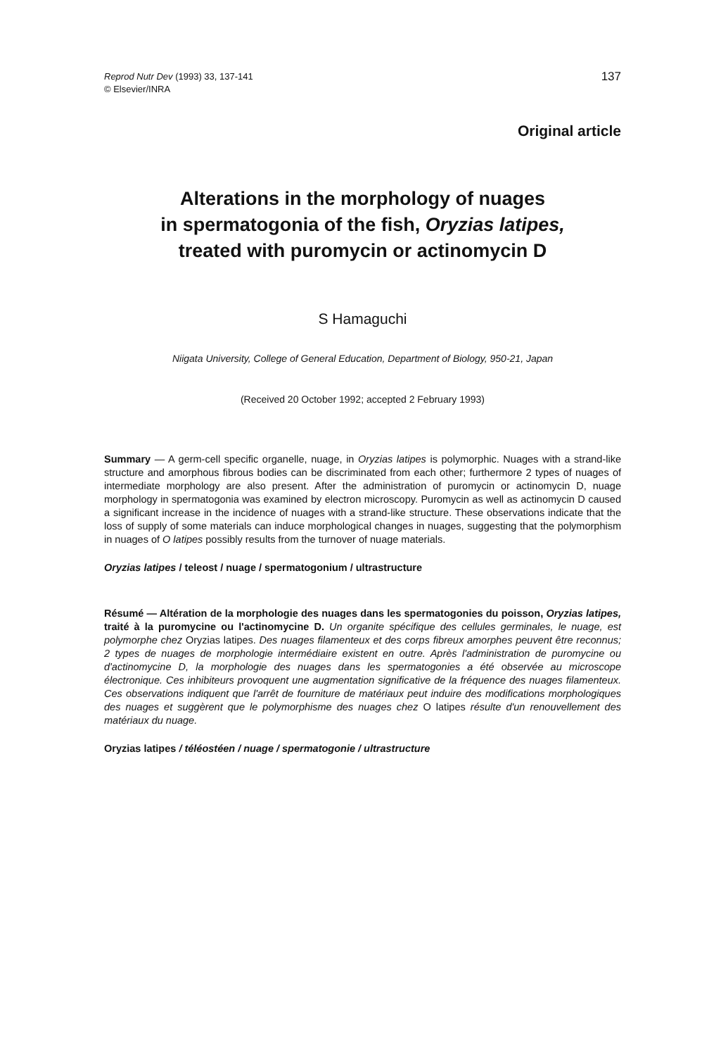Reprod Nutr Dev (1993) 33, 137-141
© Elsevier/INRA
137
Original article
Alterations in the morphology of nuages
in spermatogonia of the fish, Oryzias latipes,
treated with puromycin or actinomycin D
S Hamaguchi
Niigata University, College of General Education, Department of Biology, 950-21, Japan
(Received 20 October 1992; accepted 2 February 1993)
Summary — A germ-cell specific organelle, nuage, in Oryzias latipes is polymorphic. Nuages with a strand-like structure and amorphous fibrous bodies can be discriminated from each other; furthermore 2 types of nuages of intermediate morphology are also present. After the administration of puromycin or actinomycin D, nuage morphology in spermatogonia was examined by electron microscopy. Puromycin as well as actinomycin D caused a significant increase in the incidence of nuages with a strand-like structure. These observations indicate that the loss of supply of some materials can induce morphological changes in nuages, suggesting that the polymorphism in nuages of O latipes possibly results from the turnover of nuage materials.
Oryzias latipes / teleost / nuage / spermatogonium / ultrastructure
Résumé — Altération de la morphologie des nuages dans les spermatogonies du poisson, Oryzias latipes, traité à la puromycine ou l'actinomycine D. Un organite spécifique des cellules germinales, le nuage, est polymorphe chez Oryzias latipes. Des nuages filamenteux et des corps fibreux amorphes peuvent être reconnus; 2 types de nuages de morphologie intermédiaire existent en outre. Après l'administration de puromycine ou d'actinomycine D, la morphologie des nuages dans les spermatogonies a été observée au microscope électronique. Ces inhibiteurs provoquent une augmentation significative de la fréquence des nuages filamenteux. Ces observations indiquent que l'arrêt de fourniture de matériaux peut induire des modifications morphologiques des nuages et suggèrent que le polymorphisme des nuages chez O latipes résulte d'un renouvellement des matériaux du nuage.
Oryzias latipes / téléostéen / nuage / spermatogonie / ultrastructure